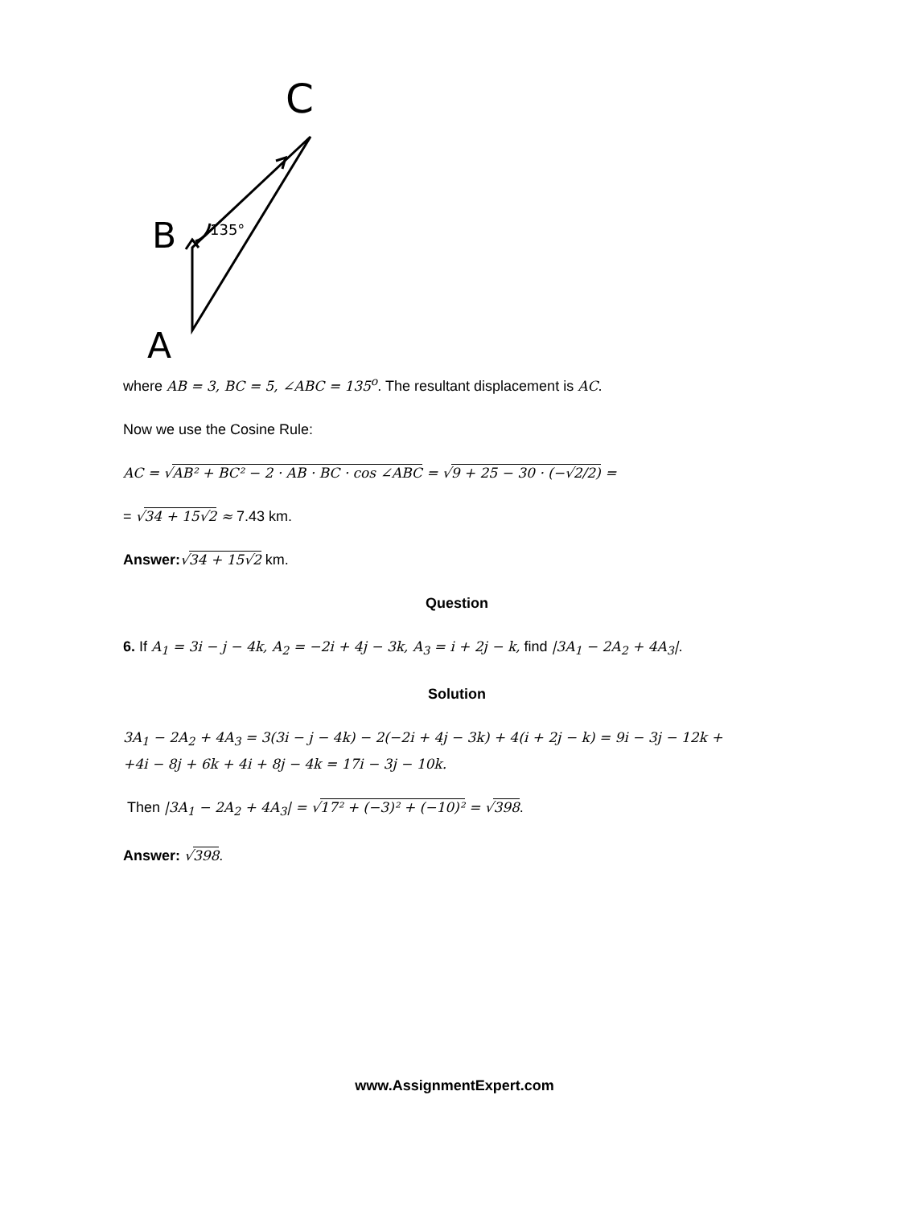C
B
135°
A
where AB = 3, BC = 5, ∠ABC = 135<sup>o</sup>. The resultant displacement is AC.
Now we use the Cosine Rule:
AC = √AB² + BC² − 2 · AB · BC · cos ∠ABC = √9 + 25 − 30 · (−√2/2) =
= √34 + 15√2 ≈ 7.43 km.
Answer:√34 + 15√2 km.
Question
6. If A<sub>1</sub> = 3i − j − 4k, A<sub>2</sub> = −2i + 4j − 3k, A<sub>3</sub> = i + 2j − k, find |3A<sub>1</sub> − 2A<sub>2</sub> + 4A<sub>3</sub>|.
Solution
3A<sub>1</sub> − 2A<sub>2</sub> + 4A<sub>3</sub> = 3(3i − j − 4k) − 2(−2i + 4j − 3k) + 4(i + 2j − k) = 9i − 3j − 12k +
+4i − 8j + 6k + 4i + 8j − 4k = 17i − 3j − 10k.
Then |3A<sub>1</sub> − 2A<sub>2</sub> + 4A<sub>3</sub>| = √17² + (−3)² + (−10)² = √398.
Answer: √398.
www.AssignmentExpert.com